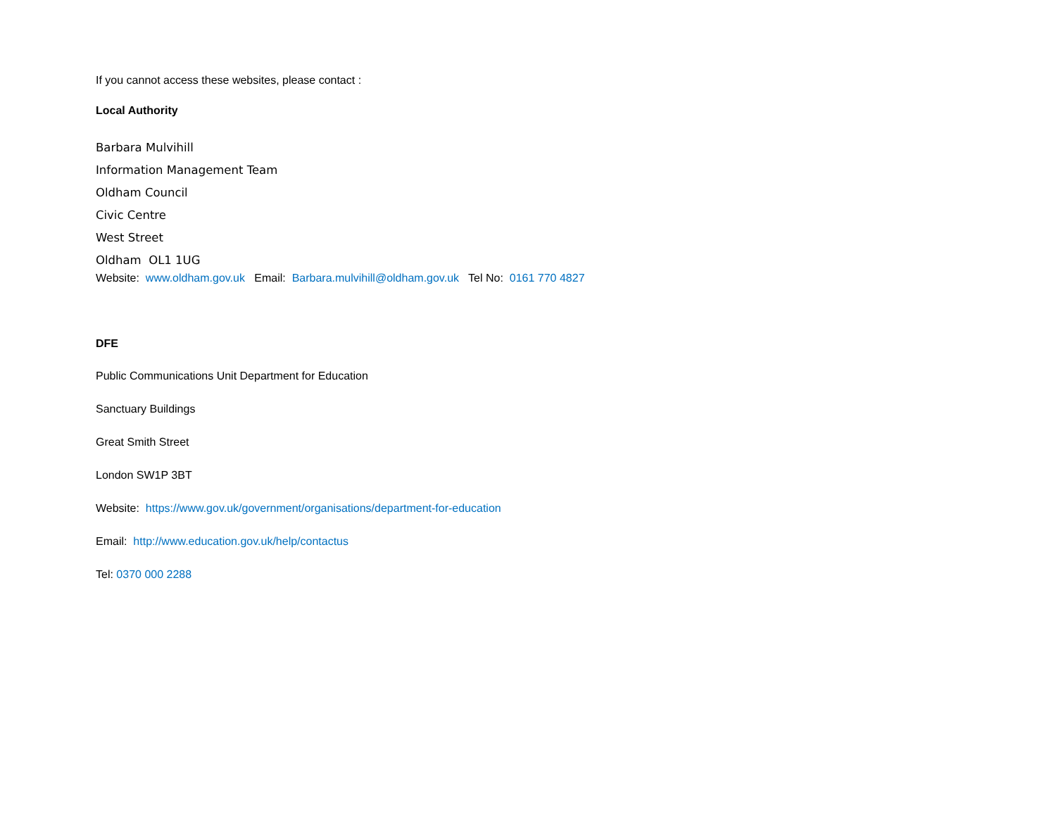If you cannot access these websites, please contact :
Local Authority
Barbara Mulvihill
Information Management Team
Oldham Council
Civic Centre
West Street
Oldham OL1 1UG
Website: www.oldham.gov.uk Email: Barbara.mulvihill@oldham.gov.uk Tel No: 0161 770 4827
DFE
Public Communications Unit Department for Education
Sanctuary Buildings
Great Smith Street
London SW1P 3BT
Website: https://www.gov.uk/government/organisations/department-for-education
Email: http://www.education.gov.uk/help/contactus
Tel: 0370 000 2288